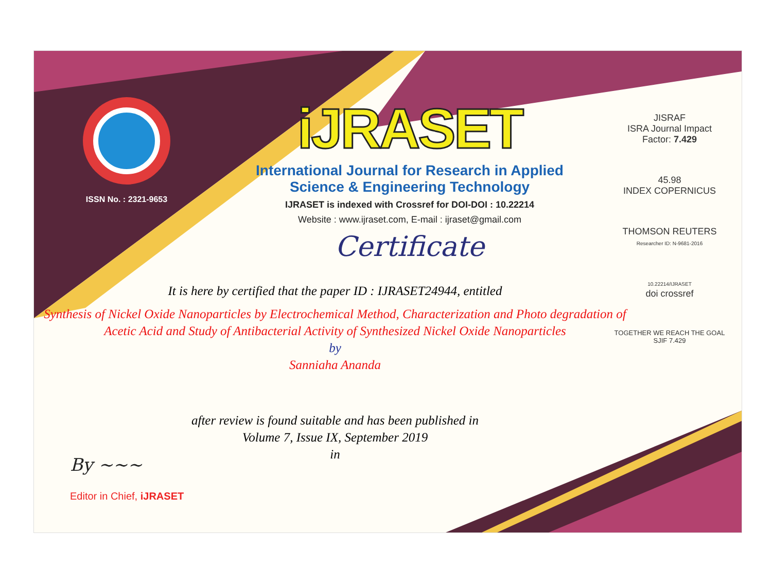ISSN No. : 2321-9653
iJRASET
International Journal for Research in Applied
Science & Engineering Technology
IJRASET is indexed with Crossref for DOI-DOI : 10.22214
Website : www.ijraset.com, E-mail : ijraset@gmail.com
Certificate
It is here by certified that the paper ID : IJRASET24944, entitled
Synthesis of Nickel Oxide Nanoparticles by Electrochemical Method, Characterization and Photo degradation of Acetic Acid and Study of Antibacterial Activity of Synthesized Nickel Oxide Nanoparticles
by
Sanniaha Ananda
after review is found suitable and has been published in
Volume 7, Issue IX, September 2019
in
JISRAF
ISRA Journal Impact
Factor: 7.429
45.98
INDEX COPERNICUS
THOMSON REUTERS
Researcher ID: N-9681-2016
10.22214/IJRASET
doi crossref
TOGETHER WE REACH THE GOAL
SJIF 7.429
By ~~~
Editor in Chief, iJRASET